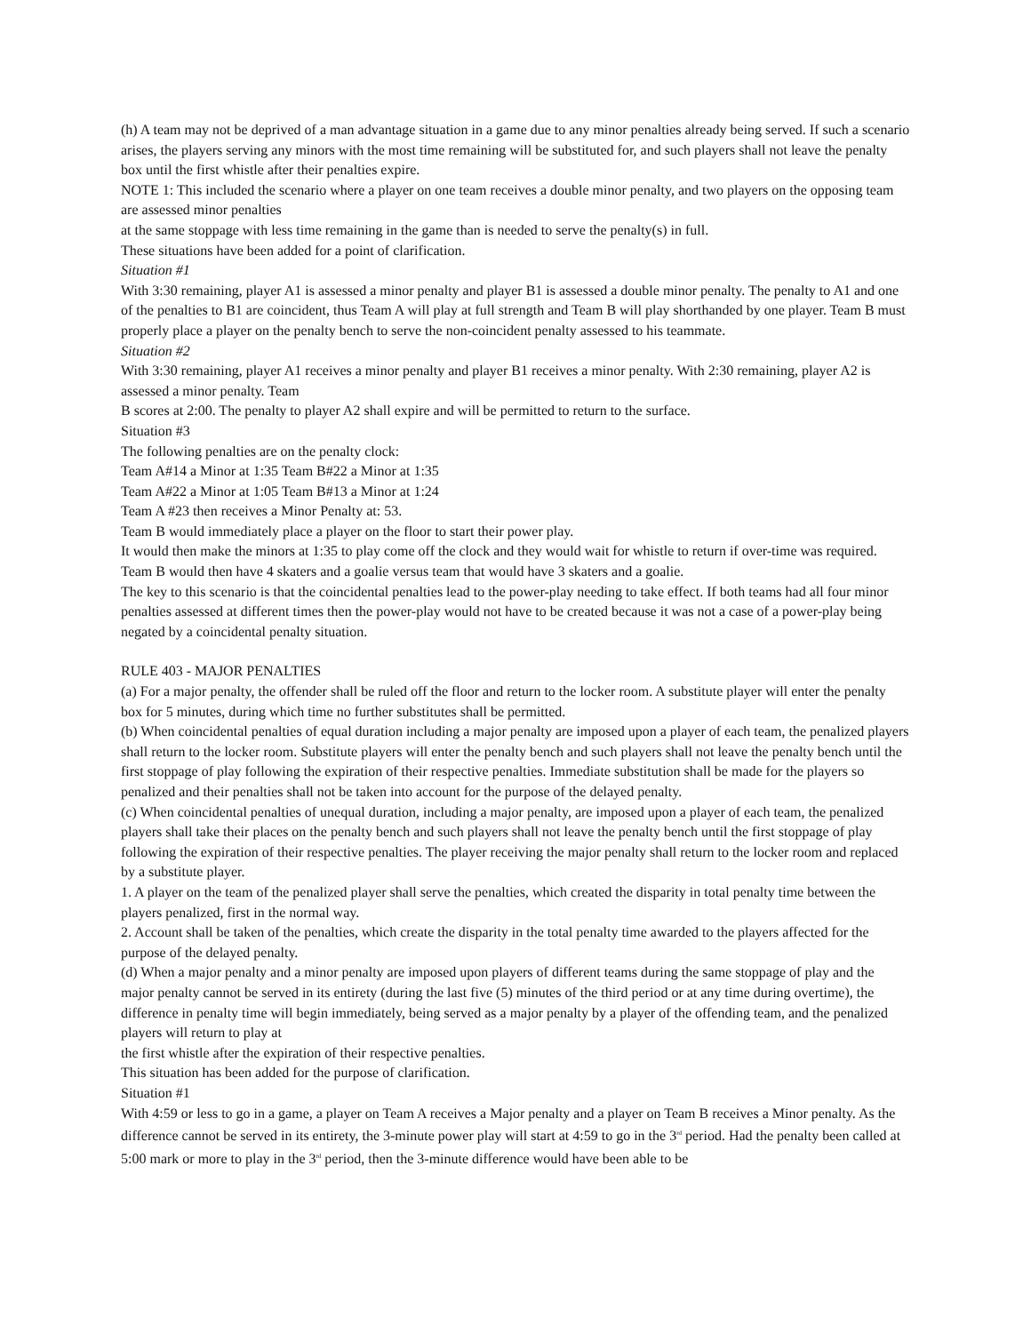(h) A team may not be deprived of a man advantage situation in a game due to any minor penalties already being served. If such a scenario arises, the players serving any minors with the most time remaining will be substituted for, and such players shall not leave the penalty box until the first whistle after their penalties expire.
NOTE 1: This included the scenario where a player on one team receives a double minor penalty, and two players on the opposing team are assessed minor penalties
at the same stoppage with less time remaining in the game than is needed to serve the penalty(s) in full.
These situations have been added for a point of clarification.
Situation #1
With 3:30 remaining, player A1 is assessed a minor penalty and player B1 is assessed a double minor penalty. The penalty to A1 and one of the penalties to B1 are coincident, thus Team A will play at full strength and Team B will play shorthanded by one player. Team B must properly place a player on the penalty bench to serve the non-coincident penalty assessed to his teammate.
Situation #2
With 3:30 remaining, player A1 receives a minor penalty and player B1 receives a minor penalty. With 2:30 remaining, player A2 is assessed a minor penalty. Team
B scores at 2:00. The penalty to player A2 shall expire and will be permitted to return to the surface.
Situation #3
The following penalties are on the penalty clock:
Team A#14 a Minor at 1:35 Team B#22 a Minor at 1:35
Team A#22 a Minor at 1:05 Team B#13 a Minor at 1:24
Team A #23 then receives a Minor Penalty at: 53.
Team B would immediately place a player on the floor to start their power play.
It would then make the minors at 1:35 to play come off the clock and they would wait for whistle to return if over-time was required. Team B would then have 4 skaters and a goalie versus team that would have 3 skaters and a goalie.
The key to this scenario is that the coincidental penalties lead to the power-play needing to take effect. If both teams had all four minor penalties assessed at different times then the power-play would not have to be created because it was not a case of a power-play being negated by a coincidental penalty situation.
RULE 403 - MAJOR PENALTIES
(a) For a major penalty, the offender shall be ruled off the floor and return to the locker room. A substitute player will enter the penalty box for 5 minutes, during which time no further substitutes shall be permitted.
(b) When coincidental penalties of equal duration including a major penalty are imposed upon a player of each team, the penalized players shall return to the locker room. Substitute players will enter the penalty bench and such players shall not leave the penalty bench until the first stoppage of play following the expiration of their respective penalties. Immediate substitution shall be made for the players so penalized and their penalties shall not be taken into account for the purpose of the delayed penalty.
(c) When coincidental penalties of unequal duration, including a major penalty, are imposed upon a player of each team, the penalized players shall take their places on the penalty bench and such players shall not leave the penalty bench until the first stoppage of play following the expiration of their respective penalties. The player receiving the major penalty shall return to the locker room and replaced by a substitute player.
1. A player on the team of the penalized player shall serve the penalties, which created the disparity in total penalty time between the players penalized, first in the normal way.
2. Account shall be taken of the penalties, which create the disparity in the total penalty time awarded to the players affected for the purpose of the delayed penalty.
(d) When a major penalty and a minor penalty are imposed upon players of different teams during the same stoppage of play and the major penalty cannot be served in its entirety (during the last five (5) minutes of the third period or at any time during overtime), the difference in penalty time will begin immediately, being served as a major penalty by a player of the offending team, and the penalized players will return to play at
the first whistle after the expiration of their respective penalties.
This situation has been added for the purpose of clarification.
Situation #1
With 4:59 or less to go in a game, a player on Team A receives a Major penalty and a player on Team B receives a Minor penalty. As the difference cannot be served in its entirety, the 3-minute power play will start at 4:59 to go in the 3<sup>rd</sup> period. Had the penalty been called at 5:00 mark or more to play in the 3<sup>rd</sup> period, then the 3-minute difference would have been able to be